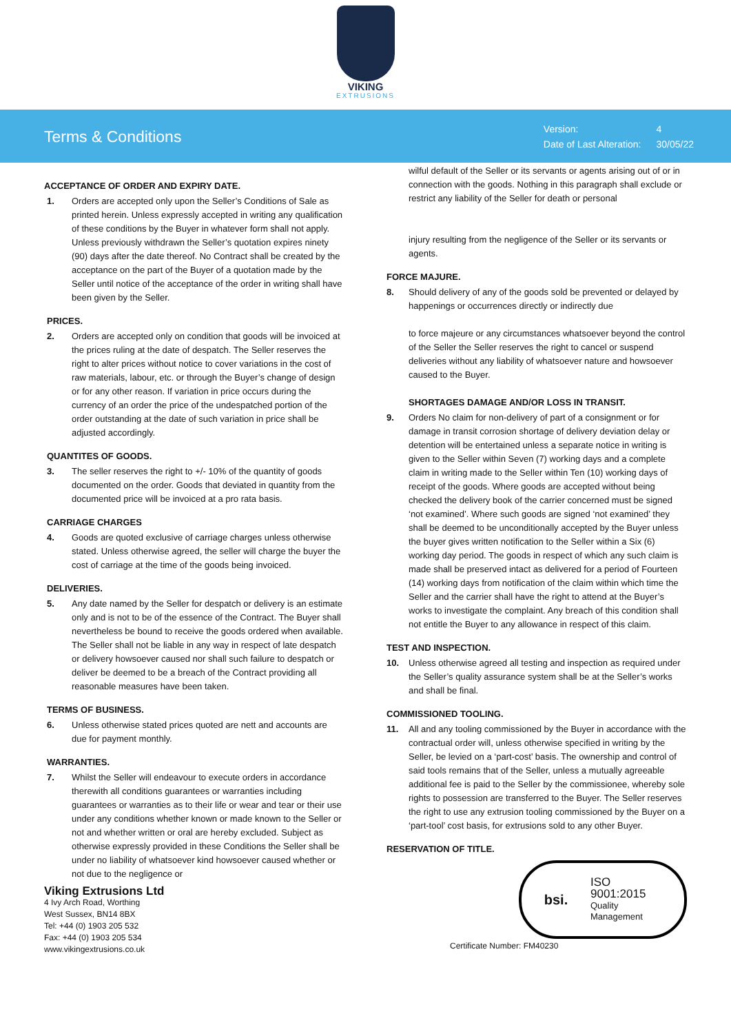VIKING
EXTRUSIONS
Terms & Conditions
| Version: | 4 |
| Date of Last Alteration: | 30/05/22 |
ACCEPTANCE OF ORDER AND EXPIRY DATE.
1. Orders are accepted only upon the Seller’s Conditions of Sale as printed herein. Unless expressly accepted in writing any qualification of these conditions by the Buyer in whatever form shall not apply. Unless previously withdrawn the Seller’s quotation expires ninety (90) days after the date thereof. No Contract shall be created by the acceptance on the part of the Buyer of a quotation made by the Seller until notice of the acceptance of the order in writing shall have been given by the Seller.
PRICES.
2. Orders are accepted only on condition that goods will be invoiced at the prices ruling at the date of despatch. The Seller reserves the right to alter prices without notice to cover variations in the cost of raw materials, labour, etc. or through the Buyer’s change of design or for any other reason. If variation in price occurs during the currency of an order the price of the undespatched portion of the order outstanding at the date of such variation in price shall be adjusted accordingly.
QUANTITES OF GOODS.
3. The seller reserves the right to +/- 10% of the quantity of goods documented on the order. Goods that deviated in quantity from the documented price will be invoiced at a pro rata basis.
CARRIAGE CHARGES
4. Goods are quoted exclusive of carriage charges unless otherwise stated. Unless otherwise agreed, the seller will charge the buyer the cost of carriage at the time of the goods being invoiced.
DELIVERIES.
5. Any date named by the Seller for despatch or delivery is an estimate only and is not to be of the essence of the Contract. The Buyer shall nevertheless be bound to receive the goods ordered when available. The Seller shall not be liable in any way in respect of late despatch or delivery howsoever caused nor shall such failure to despatch or deliver be deemed to be a breach of the Contract providing all reasonable measures have been taken.
TERMS OF BUSINESS.
6. Unless otherwise stated prices quoted are nett and accounts are due for payment monthly.
WARRANTIES.
7. Whilst the Seller will endeavour to execute orders in accordance therewith all conditions guarantees or warranties including guarantees or warranties as to their life or wear and tear or their use under any conditions whether known or made known to the Seller or not and whether written or oral are hereby excluded. Subject as otherwise expressly provided in these Conditions the Seller shall be under no liability of whatsoever kind howsoever caused whether or not due to the negligence or
Viking Extrusions Ltd
4 Ivy Arch Road, Worthing
West Sussex, BN14 8BX
Tel: +44 (0) 1903 205 532
Fax: +44 (0) 1903 205 534
www.vikingextrusions.co.uk
wilful default of the Seller or its servants or agents arising out of or in connection with the goods. Nothing in this paragraph shall exclude or restrict any liability of the Seller for death or personal
injury resulting from the negligence of the Seller or its servants or agents.
FORCE MAJURE.
8. Should delivery of any of the goods sold be prevented or delayed by happenings or occurrences directly or indirectly due
to force majeure or any circumstances whatsoever beyond the control of the Seller the Seller reserves the right to cancel or suspend deliveries without any liability of whatsoever nature and howsoever caused to the Buyer.
SHORTAGES DAMAGE AND/OR LOSS IN TRANSIT.
9. Orders No claim for non-delivery of part of a consignment or for damage in transit corrosion shortage of delivery deviation delay or detention will be entertained unless a separate notice in writing is given to the Seller within Seven (7) working days and a complete claim in writing made to the Seller within Ten (10) working days of receipt of the goods. Where goods are accepted without being checked the delivery book of the carrier concerned must be signed ‘not examined’. Where such goods are signed ‘not examined’ they shall be deemed to be unconditionally accepted by the Buyer unless the buyer gives written notification to the Seller within a Six (6) working day period. The goods in respect of which any such claim is made shall be preserved intact as delivered for a period of Fourteen (14) working days from notification of the claim within which time the Seller and the carrier shall have the right to attend at the Buyer’s works to investigate the complaint. Any breach of this condition shall not entitle the Buyer to any allowance in respect of this claim.
TEST AND INSPECTION.
10. Unless otherwise agreed all testing and inspection as required under the Seller’s quality assurance system shall be at the Seller’s works and shall be final.
COMMISSIONED TOOLING.
11. All and any tooling commissioned by the Buyer in accordance with the contractual order will, unless otherwise specified in writing by the Seller, be levied on a ‘part-cost’ basis. The ownership and control of said tools remains that of the Seller, unless a mutually agreeable additional fee is paid to the Seller by the commissionee, whereby sole rights to possession are transferred to the Buyer. The Seller reserves the right to use any extrusion tooling commissioned by the Buyer on a ‘part-tool’ cost basis, for extrusions sold to any other Buyer.
RESERVATION OF TITLE.
bsi.
ISO
9001:2015
Quality
Management
Certificate Number: FM40230